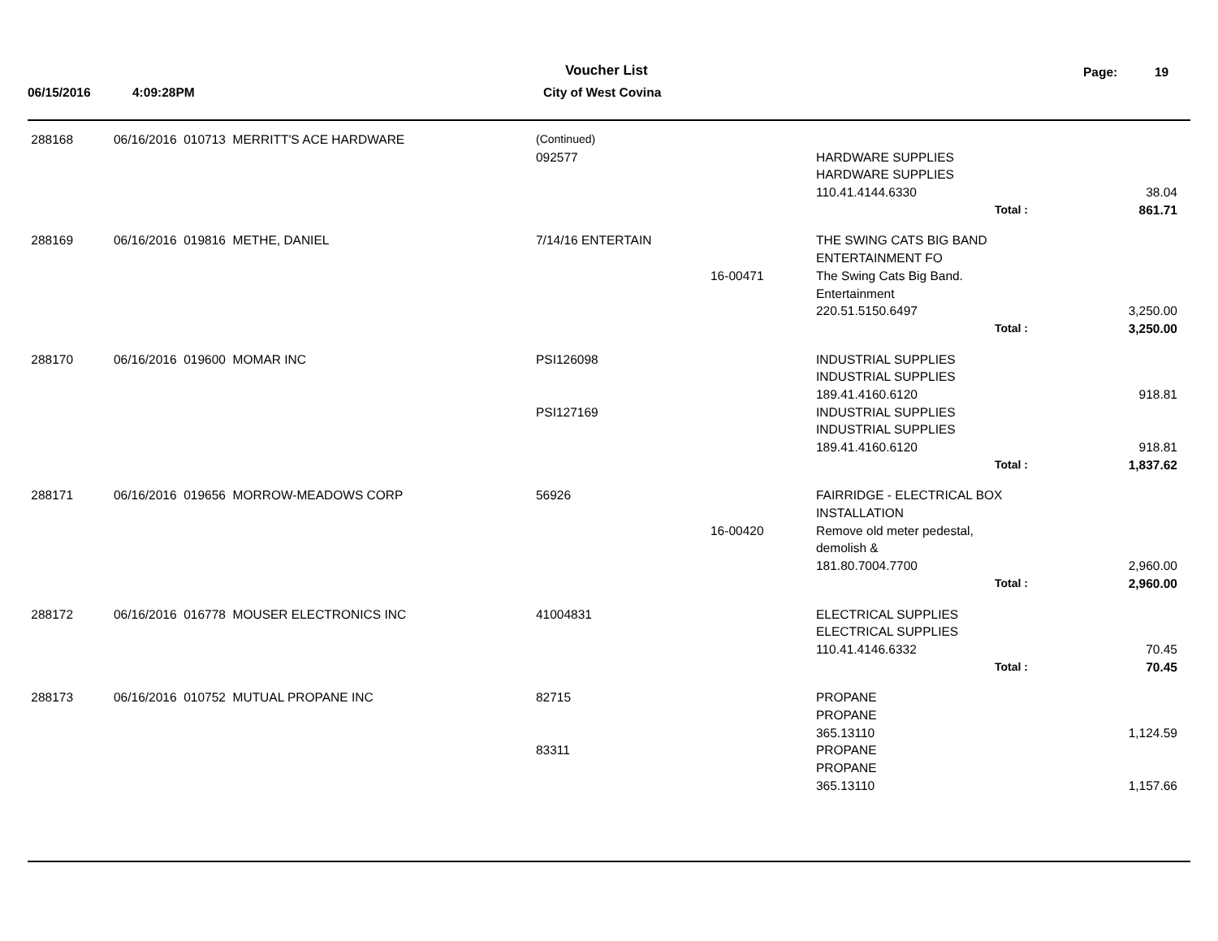Voucher List Page: 19
06/15/2016 4:09:28PM City of West Covina
| 288168 | 06/16/2016 010713 MERRITT'S ACE HARDWARE | (Continued) | | | |
| | | 092577 | | HARDWARE SUPPLIES | |
| | | | | HARDWARE SUPPLIES | |
| | | | | 110.41.4144.6330 | 38.04 |
| | | | | Total : | 861.71 |
| 288169 | 06/16/2016 019816 METHE, DANIEL | 7/14/16 ENTERTAIN | | THE SWING CATS BIG BAND | |
| | | | | ENTERTAINMENT FO | |
| | | | 16-00471 | The Swing Cats Big Band. | |
| | | | | Entertainment | |
| | | | | 220.51.5150.6497 | 3,250.00 |
| | | | | Total : | 3,250.00 |
| 288170 | 06/16/2016 019600 MOMAR INC | PSI126098 | | INDUSTRIAL SUPPLIES | |
| | | | | INDUSTRIAL SUPPLIES | |
| | | | | 189.41.4160.6120 | 918.81 |
| | | PSI127169 | | INDUSTRIAL SUPPLIES | |
| | | | | INDUSTRIAL SUPPLIES | |
| | | | | 189.41.4160.6120 | 918.81 |
| | | | | Total : | 1,837.62 |
| 288171 | 06/16/2016 019656 MORROW-MEADOWS CORP | 56926 | | FAIRRIDGE - ELECTRICAL BOX | |
| | | | | INSTALLATION | |
| | | | 16-00420 | Remove old meter pedestal, | |
| | | | | demolish & | |
| | | | | 181.80.7004.7700 | 2,960.00 |
| | | | | Total : | 2,960.00 |
| 288172 | 06/16/2016 016778 MOUSER ELECTRONICS INC | 41004831 | | ELECTRICAL SUPPLIES | |
| | | | | ELECTRICAL SUPPLIES | |
| | | | | 110.41.4146.6332 | 70.45 |
| | | | | Total : | 70.45 |
| 288173 | 06/16/2016 010752 MUTUAL PROPANE INC | 82715 | | PROPANE | |
| | | | | PROPANE | |
| | | | | 365.13110 | 1,124.59 |
| | | 83311 | | PROPANE | |
| | | | | PROPANE | |
| | | | | 365.13110 | 1,157.66 |